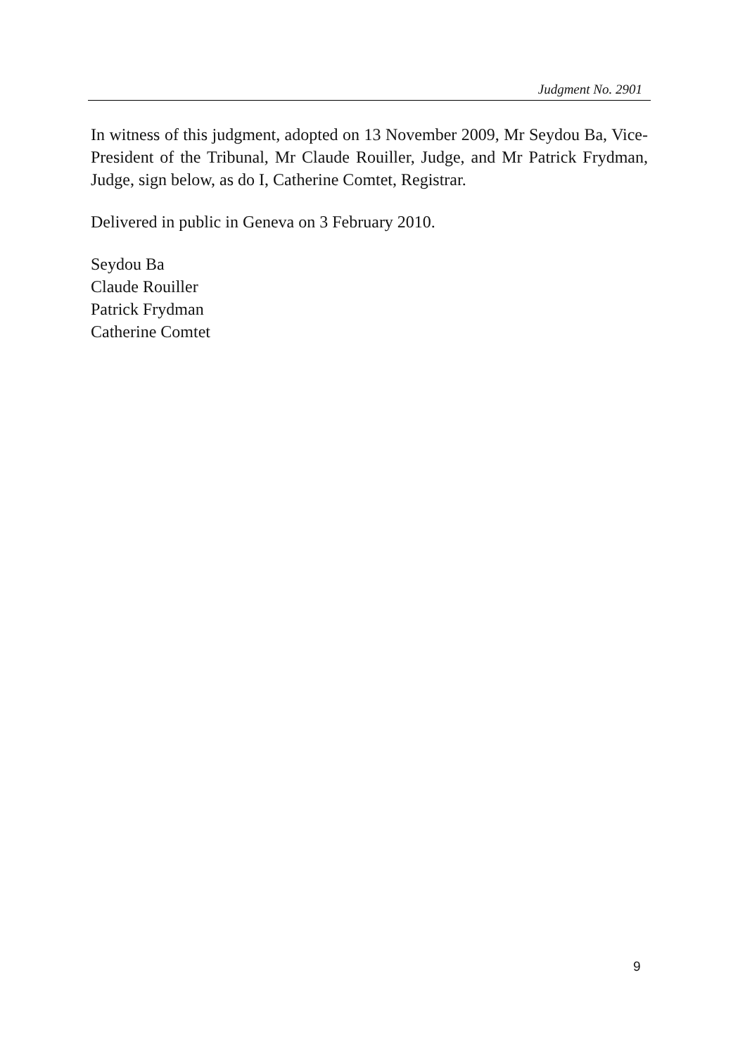Judgment No. 2901
In witness of this judgment, adopted on 13 November 2009, Mr Seydou Ba, Vice-President of the Tribunal, Mr Claude Rouiller, Judge, and Mr Patrick Frydman, Judge, sign below, as do I, Catherine Comtet, Registrar.
Delivered in public in Geneva on 3 February 2010.
Seydou Ba
Claude Rouiller
Patrick Frydman
Catherine Comtet
9